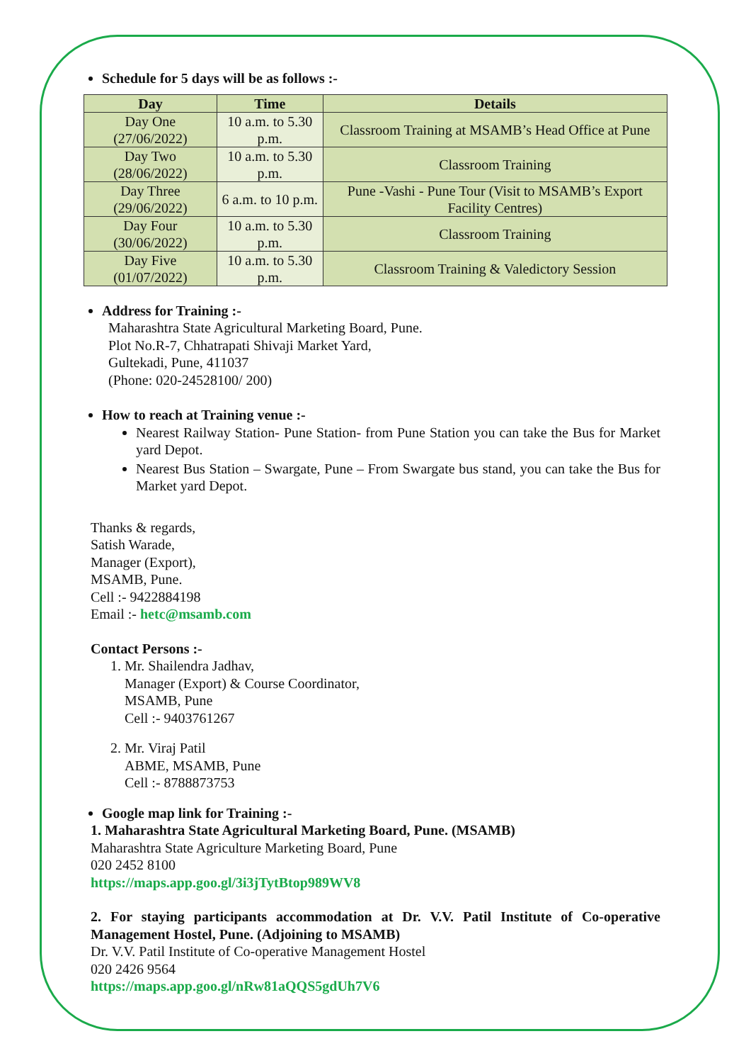Schedule for 5 days will be as follows :-
| Day | Time | Details |
| --- | --- | --- |
| Day One (27/06/2022) | 10 a.m. to 5.30 p.m. | Classroom Training at MSAMB’s Head Office at Pune |
| Day Two (28/06/2022) | 10 a.m. to 5.30 p.m. | Classroom Training |
| Day Three (29/06/2022) | 6 a.m. to 10 p.m. | Pune -Vashi - Pune Tour (Visit to MSAMB’s Export Facility Centres) |
| Day Four (30/06/2022) | 10 a.m. to 5.30 p.m. | Classroom Training |
| Day Five (01/07/2022) | 10 a.m. to 5.30 p.m. | Classroom Training & Valedictory Session |
Address for Training :-
Maharashtra State Agricultural Marketing Board, Pune.
Plot No.R-7, Chhatrapati Shivaji Market Yard,
Gultekadi, Pune, 411037
(Phone: 020-24528100/ 200)
How to reach at Training venue :-
Nearest Railway Station- Pune Station- from Pune Station you can take the Bus for Market yard Depot.
Nearest Bus Station – Swargate, Pune – From Swargate bus stand, you can take the Bus for Market yard Depot.
Thanks & regards,
Satish Warade,
Manager (Export),
MSAMB, Pune.
Cell :- 9422884198
Email :- hetc@msamb.com
Contact Persons :-
1. Mr. Shailendra Jadhav,
Manager (Export) & Course Coordinator,
MSAMB, Pune
Cell :- 9403761267
2. Mr. Viraj Patil
ABME, MSAMB, Pune
Cell :- 8788873753
Google map link for Training :-
1. Maharashtra State Agricultural Marketing Board, Pune. (MSAMB)
Maharashtra State Agriculture Marketing Board, Pune
020 2452 8100
https://maps.app.goo.gl/3i3jTytBtop989WV8
2. For staying participants accommodation at Dr. V.V. Patil Institute of Co-operative Management Hostel, Pune. (Adjoining to MSAMB)
Dr. V.V. Patil Institute of Co-operative Management Hostel
020 2426 9564
https://maps.app.goo.gl/nRw81aQQS5gdUh7V6